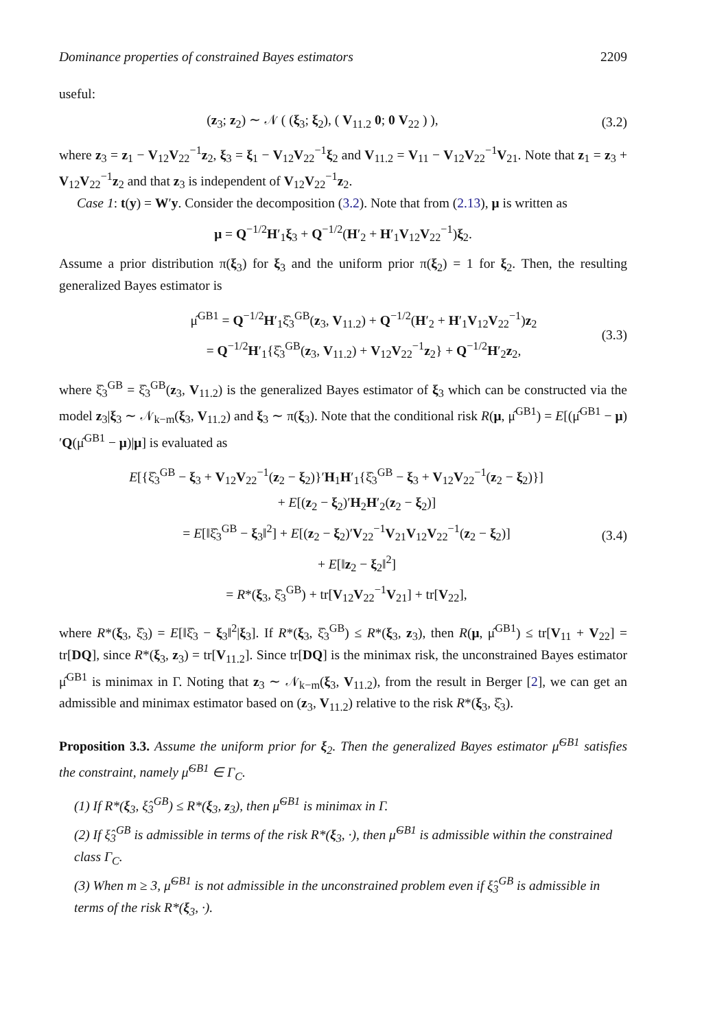Dominance properties of constrained Bayes estimators 2209
useful:
(z<sub>3</sub>; z<sub>2</sub>) ∼ 𝒩 ( (ξ<sub>3</sub>; ξ<sub>2</sub>), ( V<sub>11.2</sub> 0; 0 V<sub>22</sub> ) ),
(3.2)
where z<sub>3</sub> = z<sub>1</sub> − V<sub>12</sub>V<sub>22</sub><sup>−1</sup>z<sub>2</sub>, ξ<sub>3</sub> = ξ<sub>1</sub> − V<sub>12</sub>V<sub>22</sub><sup>−1</sup>ξ<sub>2</sub> and V<sub>11.2</sub> = V<sub>11</sub> − V<sub>12</sub>V<sub>22</sub><sup>−1</sup>V<sub>21</sub>. Note that z<sub>1</sub> = z<sub>3</sub> + V<sub>12</sub>V<sub>22</sub><sup>−1</sup>z<sub>2</sub> and that z<sub>3</sub> is independent of V<sub>12</sub>V<sub>22</sub><sup>−1</sup>z<sub>2</sub>.
Case 1: t(y) = W′y. Consider the decomposition (3.2). Note that from (2.13), μ is written as
μ = Q<sup>−1/2</sup>H′<sub>1</sub>ξ<sub>3</sub> + Q<sup>−1/2</sup>(H′<sub>2</sub> + H′<sub>1</sub>V<sub>12</sub>V<sub>22</sub><sup>−1</sup>)ξ<sub>2</sub>.
Assume a prior distribution π(ξ<sub>3</sub>) for ξ<sub>3</sub> and the uniform prior π(ξ<sub>2</sub>) = 1 for ξ<sub>2</sub>. Then, the resulting generalized Bayes estimator is
μ̂<sup>GB1</sup> = Q<sup>−1/2</sup>H′<sub>1</sub>ξ̂<sub>3</sub><sup>GB</sup>(z<sub>3</sub>, V<sub>11.2</sub>) + Q<sup>−1/2</sup>(H′<sub>2</sub> + H′<sub>1</sub>V<sub>12</sub>V<sub>22</sub><sup>−1</sup>)z<sub>2</sub>
= Q<sup>−1/2</sup>H′<sub>1</sub>{ξ̂<sub>3</sub><sup>GB</sup>(z<sub>3</sub>, V<sub>11.2</sub>) + V<sub>12</sub>V<sub>22</sub><sup>−1</sup>z<sub>2</sub>} + Q<sup>−1/2</sup>H′<sub>2</sub>z<sub>2</sub>,
(3.3)
where ξ̂<sub>3</sub><sup>GB</sup> = ξ̂<sub>3</sub><sup>GB</sup>(z<sub>3</sub>, V<sub>11.2</sub>) is the generalized Bayes estimator of ξ<sub>3</sub> which can be constructed via the model z<sub>3</sub>|ξ<sub>3</sub> ∼ 𝒩<sub>k−m</sub>(ξ<sub>3</sub>, V<sub>11.2</sub>) and ξ<sub>3</sub> ∼ π(ξ<sub>3</sub>). Note that the conditional risk R(μ, μ̂<sup>GB1</sup>) = E[(μ̂<sup>GB1</sup> − μ)′Q(μ̂<sup>GB1</sup> − μ)|μ] is evaluated as
E[{ξ̂<sub>3</sub><sup>GB</sup> − ξ<sub>3</sub> + V<sub>12</sub>V<sub>22</sub><sup>−1</sup>(z<sub>2</sub> − ξ<sub>2</sub>)}′H<sub>1</sub>H′<sub>1</sub>{ξ̂<sub>3</sub><sup>GB</sup> − ξ<sub>3</sub> + V<sub>12</sub>V<sub>22</sub><sup>−1</sup>(z<sub>2</sub> − ξ<sub>2</sub>)}]
+ E[(z<sub>2</sub> − ξ<sub>2</sub>)′H<sub>2</sub>H′<sub>2</sub>(z<sub>2</sub> − ξ<sub>2</sub>)]
= E[‖ξ̂<sub>3</sub><sup>GB</sup> − ξ<sub>3</sub>‖<sup>2</sup>] + E[(z<sub>2</sub> − ξ<sub>2</sub>)′V<sub>22</sub><sup>−1</sup>V<sub>21</sub>V<sub>12</sub>V<sub>22</sub><sup>−1</sup>(z<sub>2</sub> − ξ<sub>2</sub>)]
+ E[‖z<sub>2</sub> − ξ<sub>2</sub>‖<sup>2</sup>]
= R*(ξ<sub>3</sub>, ξ̂<sub>3</sub><sup>GB</sup>) + tr[V<sub>12</sub>V<sub>22</sub><sup>−1</sup>V<sub>21</sub>] + tr[V<sub>22</sub>],
(3.4)
where R*(ξ<sub>3</sub>, ξ̂<sub>3</sub>) = E[‖ξ̂<sub>3</sub> − ξ<sub>3</sub>‖<sup>2</sup>|ξ<sub>3</sub>]. If R*(ξ<sub>3</sub>, ξ̂<sub>3</sub><sup>GB</sup>) ≤ R*(ξ<sub>3</sub>, z<sub>3</sub>), then R(μ, μ̂<sup>GB1</sup>) ≤ tr[V<sub>11</sub> + V<sub>22</sub>] = tr[DQ], since R*(ξ<sub>3</sub>, z<sub>3</sub>) = tr[V<sub>11.2</sub>]. Since tr[DQ] is the minimax risk, the unconstrained Bayes estimator μ̂<sup>GB1</sup> is minimax in Γ. Noting that z<sub>3</sub> ∼ 𝒩<sub>k−m</sub>(ξ<sub>3</sub>, V<sub>11.2</sub>), from the result in Berger [2], we can get an admissible and minimax estimator based on (z<sub>3</sub>, V<sub>11.2</sub>) relative to the risk R*(ξ<sub>3</sub>, ξ̂<sub>3</sub>).
Proposition 3.3. Assume the uniform prior for ξ<sub>2</sub>. Then the generalized Bayes estimator μ̂<sup>GB1</sup> satisfies the constraint, namely μ̂<sup>GB1</sup> ∈ Γ<sub>C</sub>.
(1) If R*(ξ<sub>3</sub>, ξ̂<sub>3</sub><sup>GB</sup>) ≤ R*(ξ<sub>3</sub>, z<sub>3</sub>), then μ̂<sup>GB1</sup> is minimax in Γ.
(2) If ξ̂<sub>3</sub><sup>GB</sup> is admissible in terms of the risk R*(ξ<sub>3</sub>, ·), then μ̂<sup>GB1</sup> is admissible within the constrained class Γ<sub>C</sub>.
(3) When m ≥ 3, μ̂<sup>GB1</sup> is not admissible in the unconstrained problem even if ξ̂<sub>3</sub><sup>GB</sup> is admissible in terms of the risk R*(ξ<sub>3</sub>, ·).